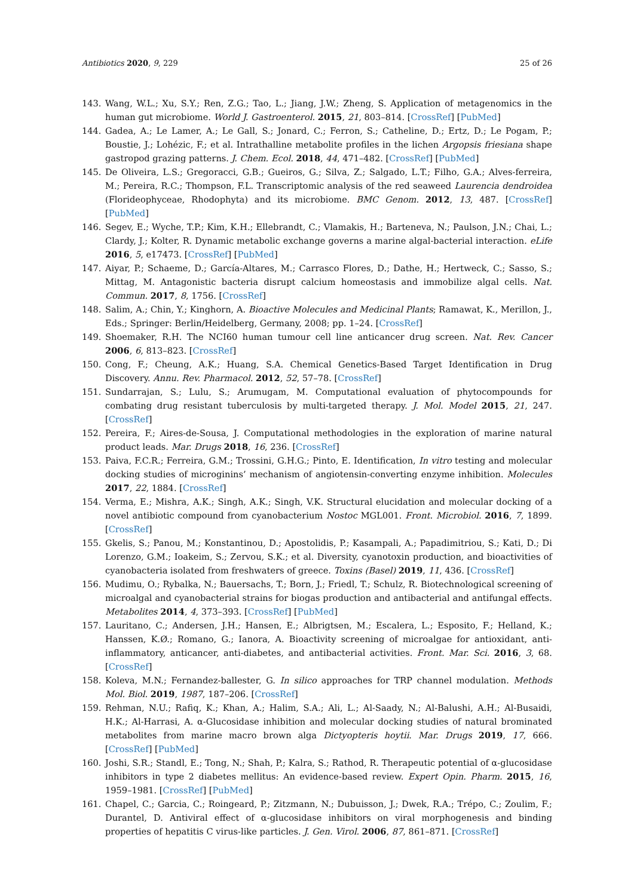Antibiotics 2020, 9, 229 25 of 26
143. Wang, W.L.; Xu, S.Y.; Ren, Z.G.; Tao, L.; Jiang, J.W.; Zheng, S. Application of metagenomics in the human gut microbiome. World J. Gastroenterol. 2015, 21, 803–814. [CrossRef] [PubMed]
144. Gadea, A.; Le Lamer, A.; Le Gall, S.; Jonard, C.; Ferron, S.; Catheline, D.; Ertz, D.; Le Pogam, P.; Boustie, J.; Lohézic, F.; et al. Intrathalline metabolite profiles in the lichen Argopsis friesiana shape gastropod grazing patterns. J. Chem. Ecol. 2018, 44, 471–482. [CrossRef] [PubMed]
145. De Oliveira, L.S.; Gregoracci, G.B.; Gueiros, G.; Silva, Z.; Salgado, L.T.; Filho, G.A.; Alves-ferreira, M.; Pereira, R.C.; Thompson, F.L. Transcriptomic analysis of the red seaweed Laurencia dendroidea (Florideophyceae, Rhodophyta) and its microbiome. BMC Genom. 2012, 13, 487. [CrossRef] [PubMed]
146. Segev, E.; Wyche, T.P.; Kim, K.H.; Ellebrandt, C.; Vlamakis, H.; Barteneva, N.; Paulson, J.N.; Chai, L.; Clardy, J.; Kolter, R. Dynamic metabolic exchange governs a marine algal-bacterial interaction. eLife 2016, 5, e17473. [CrossRef] [PubMed]
147. Aiyar, P.; Schaeme, D.; García-Altares, M.; Carrasco Flores, D.; Dathe, H.; Hertweck, C.; Sasso, S.; Mittag, M. Antagonistic bacteria disrupt calcium homeostasis and immobilize algal cells. Nat. Commun. 2017, 8, 1756. [CrossRef]
148. Salim, A.; Chin, Y.; Kinghorn, A. Bioactive Molecules and Medicinal Plants; Ramawat, K., Merillon, J., Eds.; Springer: Berlin/Heidelberg, Germany, 2008; pp. 1–24. [CrossRef]
149. Shoemaker, R.H. The NCI60 human tumour cell line anticancer drug screen. Nat. Rev. Cancer 2006, 6, 813–823. [CrossRef]
150. Cong, F.; Cheung, A.K.; Huang, S.A. Chemical Genetics-Based Target Identification in Drug Discovery. Annu. Rev. Pharmacol. 2012, 52, 57–78. [CrossRef]
151. Sundarrajan, S.; Lulu, S.; Arumugam, M. Computational evaluation of phytocompounds for combating drug resistant tuberculosis by multi-targeted therapy. J. Mol. Model 2015, 21, 247. [CrossRef]
152. Pereira, F.; Aires-de-Sousa, J. Computational methodologies in the exploration of marine natural product leads. Mar. Drugs 2018, 16, 236. [CrossRef]
153. Paiva, F.C.R.; Ferreira, G.M.; Trossini, G.H.G.; Pinto, E. Identification, In vitro testing and molecular docking studies of microginins’ mechanism of angiotensin-converting enzyme inhibition. Molecules 2017, 22, 1884. [CrossRef]
154. Verma, E.; Mishra, A.K.; Singh, A.K.; Singh, V.K. Structural elucidation and molecular docking of a novel antibiotic compound from cyanobacterium Nostoc MGL001. Front. Microbiol. 2016, 7, 1899. [CrossRef]
155. Gkelis, S.; Panou, M.; Konstantinou, D.; Apostolidis, P.; Kasampali, A.; Papadimitriou, S.; Kati, D.; Di Lorenzo, G.M.; Ioakeim, S.; Zervou, S.K.; et al. Diversity, cyanotoxin production, and bioactivities of cyanobacteria isolated from freshwaters of greece. Toxins (Basel) 2019, 11, 436. [CrossRef]
156. Mudimu, O.; Rybalka, N.; Bauersachs, T.; Born, J.; Friedl, T.; Schulz, R. Biotechnological screening of microalgal and cyanobacterial strains for biogas production and antibacterial and antifungal effects. Metabolites 2014, 4, 373–393. [CrossRef] [PubMed]
157. Lauritano, C.; Andersen, J.H.; Hansen, E.; Albrigtsen, M.; Escalera, L.; Esposito, F.; Helland, K.; Hanssen, K.Ø.; Romano, G.; Ianora, A. Bioactivity screening of microalgae for antioxidant, anti-inflammatory, anticancer, anti-diabetes, and antibacterial activities. Front. Mar. Sci. 2016, 3, 68. [CrossRef]
158. Koleva, M.N.; Fernandez-ballester, G. In silico approaches for TRP channel modulation. Methods Mol. Biol. 2019, 1987, 187–206. [CrossRef]
159. Rehman, N.U.; Rafiq, K.; Khan, A.; Halim, S.A.; Ali, L.; Al-Saady, N.; Al-Balushi, A.H.; Al-Busaidi, H.K.; Al-Harrasi, A. α-Glucosidase inhibition and molecular docking studies of natural brominated metabolites from marine macro brown alga Dictyopteris hoytii. Mar. Drugs 2019, 17, 666. [CrossRef] [PubMed]
160. Joshi, S.R.; Standl, E.; Tong, N.; Shah, P.; Kalra, S.; Rathod, R. Therapeutic potential of α-glucosidase inhibitors in type 2 diabetes mellitus: An evidence-based review. Expert Opin. Pharm. 2015, 16, 1959–1981. [CrossRef] [PubMed]
161. Chapel, C.; Garcia, C.; Roingeard, P.; Zitzmann, N.; Dubuisson, J.; Dwek, R.A.; Trépo, C.; Zoulim, F.; Durantel, D. Antiviral effect of α-glucosidase inhibitors on viral morphogenesis and binding properties of hepatitis C virus-like particles. J. Gen. Virol. 2006, 87, 861–871. [CrossRef]